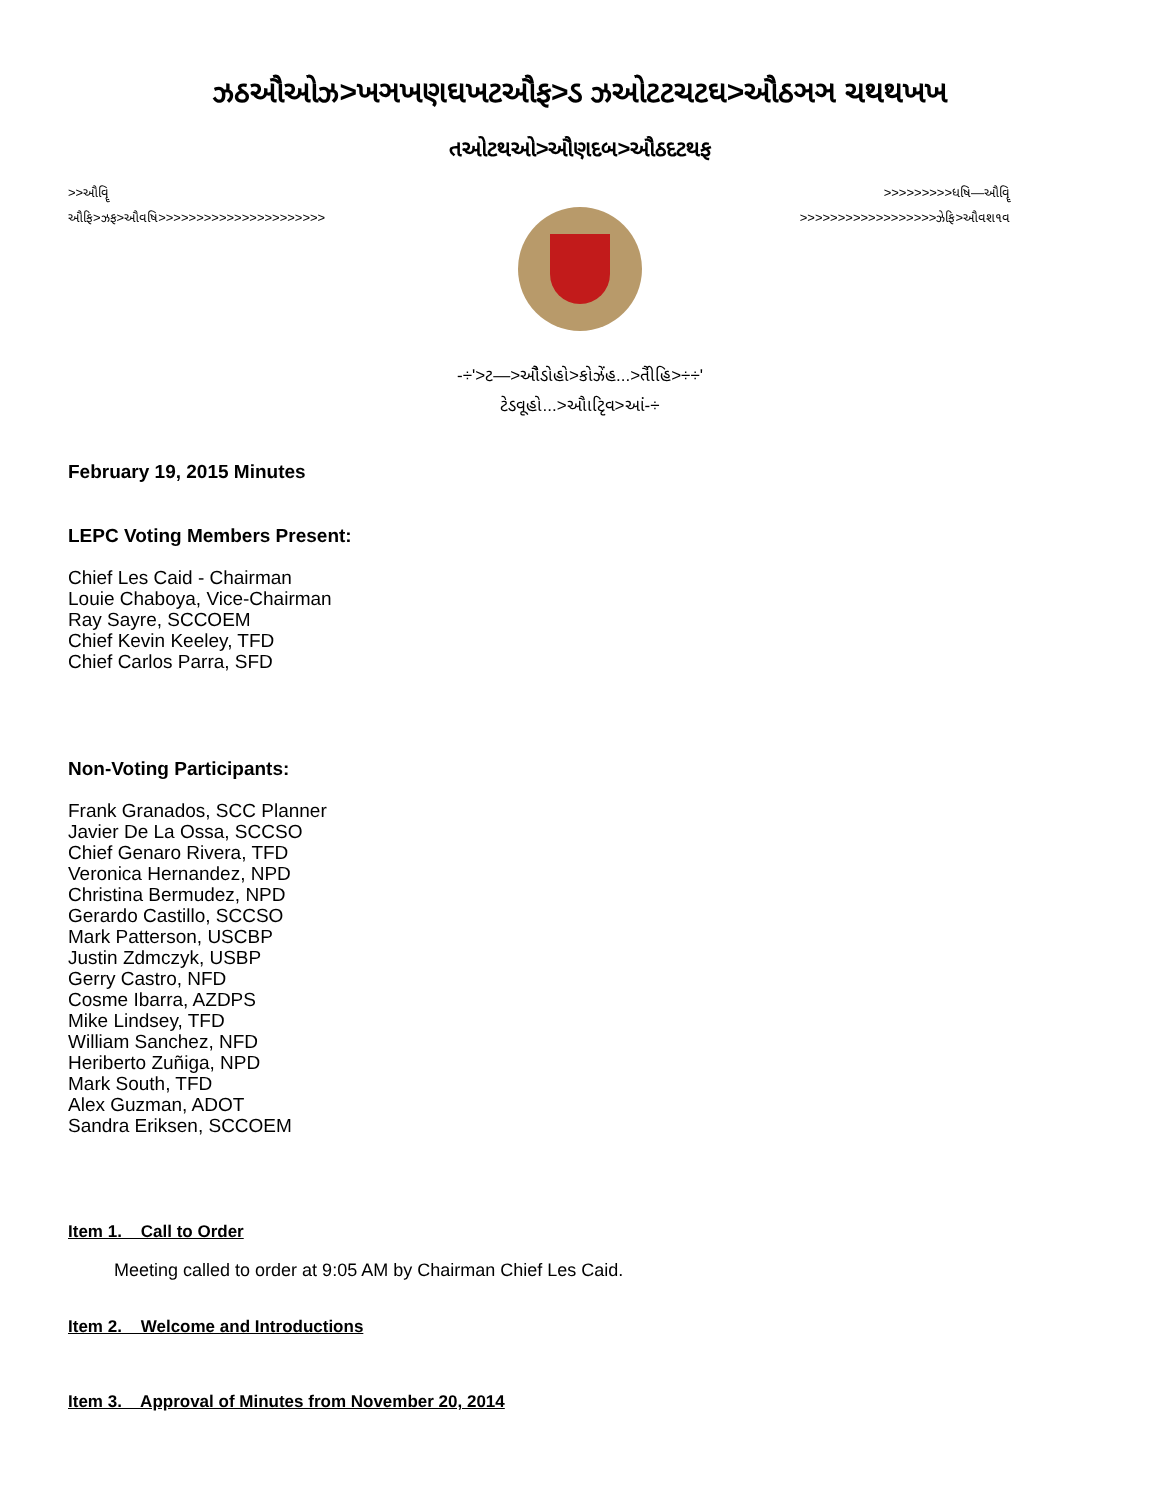ઝઠઔઓઝ>ખઞખણઘખટઔફ>ડ ઝઓટટચટઘ>ઔઠઞઞ ચથથખખ
તઓટથઓ>ઔણદબ>ઔઠદટથફ
>>ઔવૄિ >>>>>>>>>ધષિ—ઔવૄિ
ઔફિ>ઝફ>ઔવષિ>>>>>>>>>>>>>>>>>>>>>> >>>>>>>>>>>>>>>>>>ઝેફિ>ઔવશ૧વ
-÷'>ટ—>ઔૈડોહો>કોઝેંહ...>તીૈહિ>÷÷'
ટેડવૂહો...>ઔાટૃિવ>આં-÷
February 19, 2015 Minutes
LEPC Voting Members Present:
Chief Les Caid - Chairman
Louie Chaboya, Vice-Chairman
Ray Sayre, SCCOEM
Chief Kevin Keeley, TFD
Chief Carlos Parra, SFD
Non-Voting Participants:
Frank Granados, SCC Planner
Javier De La Ossa, SCCSO
Chief Genaro Rivera, TFD
Veronica Hernandez, NPD
Christina Bermudez, NPD
Gerardo Castillo, SCCSO
Mark Patterson, USCBP
Justin Zdmczyk, USBP
Gerry Castro, NFD
Cosme Ibarra, AZDPS
Mike Lindsey, TFD
William Sanchez, NFD
Heriberto Zuñiga, NPD
Mark South, TFD
Alex Guzman, ADOT
Sandra Eriksen, SCCOEM
Item 1. Call to Order
Meeting called to order at 9:05 AM by Chairman Chief Les Caid.
Item 2. Welcome and Introductions
Item 3. Approval of Minutes from November 20, 2014